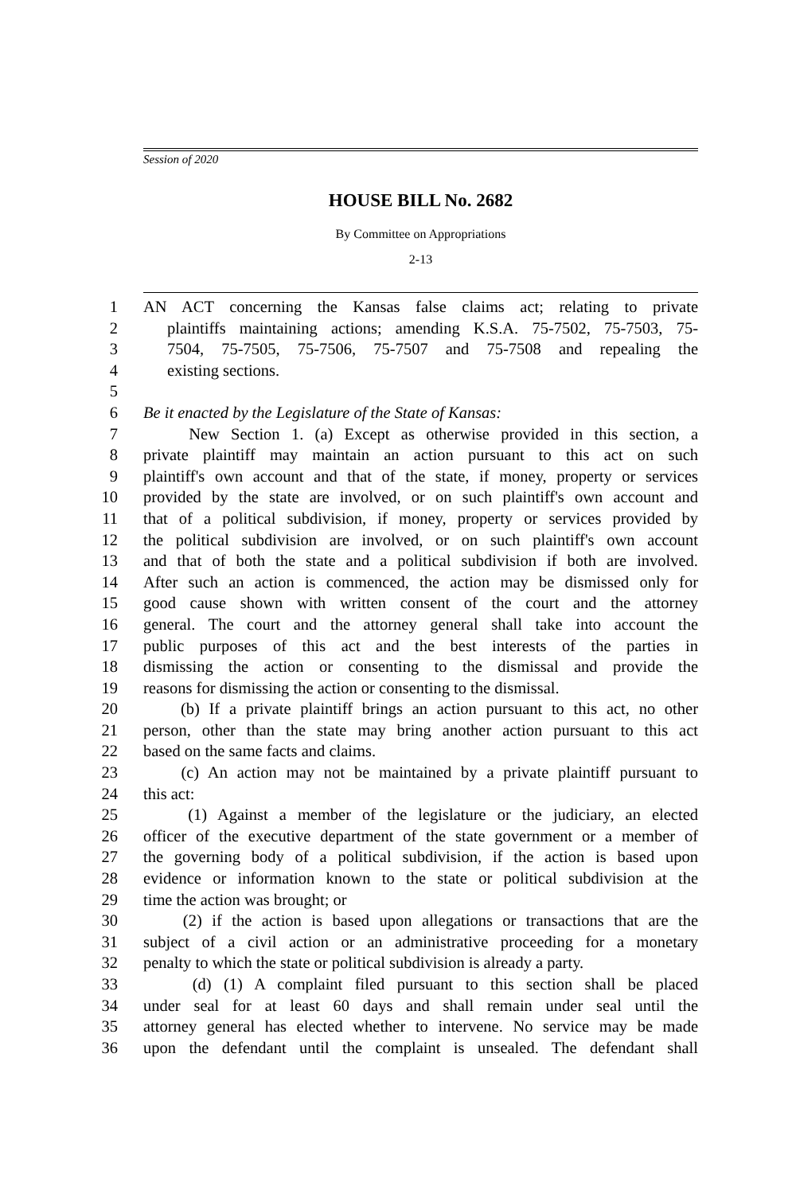Session of 2020
HOUSE BILL No. 2682
By Committee on Appropriations
2-13
1 AN ACT concerning the Kansas false claims act; relating to private
2 plaintiffs maintaining actions; amending K.S.A. 75-7502, 75-7503, 75-
3 7504, 75-7505, 75-7506, 75-7507 and 75-7508 and repealing the
4 existing sections.
5
6 Be it enacted by the Legislature of the State of Kansas:
7 New Section 1. (a) Except as otherwise provided in this section, a
8 private plaintiff may maintain an action pursuant to this act on such
9 plaintiff's own account and that of the state, if money, property or services
10 provided by the state are involved, or on such plaintiff's own account and
11 that of a political subdivision, if money, property or services provided by
12 the political subdivision are involved, or on such plaintiff's own account
13 and that of both the state and a political subdivision if both are involved.
14 After such an action is commenced, the action may be dismissed only for
15 good cause shown with written consent of the court and the attorney
16 general. The court and the attorney general shall take into account the
17 public purposes of this act and the best interests of the parties in
18 dismissing the action or consenting to the dismissal and provide the
19 reasons for dismissing the action or consenting to the dismissal.
20 (b) If a private plaintiff brings an action pursuant to this act, no other
21 person, other than the state may bring another action pursuant to this act
22 based on the same facts and claims.
23 (c) An action may not be maintained by a private plaintiff pursuant to
24 this act:
25 (1) Against a member of the legislature or the judiciary, an elected
26 officer of the executive department of the state government or a member of
27 the governing body of a political subdivision, if the action is based upon
28 evidence or information known to the state or political subdivision at the
29 time the action was brought; or
30 (2) if the action is based upon allegations or transactions that are the
31 subject of a civil action or an administrative proceeding for a monetary
32 penalty to which the state or political subdivision is already a party.
33 (d) (1) A complaint filed pursuant to this section shall be placed
34 under seal for at least 60 days and shall remain under seal until the
35 attorney general has elected whether to intervene. No service may be made
36 upon the defendant until the complaint is unsealed. The defendant shall